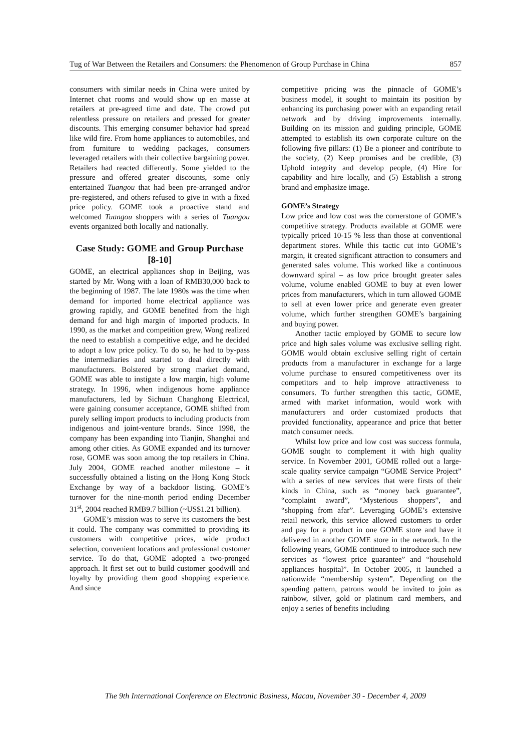Tug of War Between the Retailers and Consumers: the Phenomenon of Group Purchase in China 857
consumers with similar needs in China were united by Internet chat rooms and would show up en masse at retailers at pre-agreed time and date. The crowd put relentless pressure on retailers and pressed for greater discounts. This emerging consumer behavior had spread like wild fire. From home appliances to automobiles, and from furniture to wedding packages, consumers leveraged retailers with their collective bargaining power. Retailers had reacted differently. Some yielded to the pressure and offered greater discounts, some only entertained Tuangou that had been pre-arranged and/or pre-registered, and others refused to give in with a fixed price policy. GOME took a proactive stand and welcomed Tuangou shoppers with a series of Tuangou events organized both locally and nationally.
Case Study: GOME and Group Purchase [8-10]
GOME, an electrical appliances shop in Beijing, was started by Mr. Wong with a loan of RMB30,000 back to the beginning of 1987. The late 1980s was the time when demand for imported home electrical appliance was growing rapidly, and GOME benefited from the high demand for and high margin of imported products. In 1990, as the market and competition grew, Wong realized the need to establish a competitive edge, and he decided to adopt a low price policy. To do so, he had to by-pass the intermediaries and started to deal directly with manufacturers. Bolstered by strong market demand, GOME was able to instigate a low margin, high volume strategy. In 1996, when indigenous home appliance manufacturers, led by Sichuan Changhong Electrical, were gaining consumer acceptance, GOME shifted from purely selling import products to including products from indigenous and joint-venture brands. Since 1998, the company has been expanding into Tianjin, Shanghai and among other cities. As GOME expanded and its turnover rose, GOME was soon among the top retailers in China. July 2004, GOME reached another milestone – it successfully obtained a listing on the Hong Kong Stock Exchange by way of a backdoor listing. GOME’s turnover for the nine-month period ending December 31<sup>st</sup>, 2004 reached RMB9.7 billion (~US$1.21 billion).
GOME’s mission was to serve its customers the best it could. The company was committed to providing its customers with competitive prices, wide product selection, convenient locations and professional customer service. To do that, GOME adopted a two-pronged approach. It first set out to build customer goodwill and loyalty by providing them good shopping experience. And since
competitive pricing was the pinnacle of GOME’s business model, it sought to maintain its position by enhancing its purchasing power with an expanding retail network and by driving improvements internally. Building on its mission and guiding principle, GOME attempted to establish its own corporate culture on the following five pillars: (1) Be a pioneer and contribute to the society, (2) Keep promises and be credible, (3) Uphold integrity and develop people, (4) Hire for capability and hire locally, and (5) Establish a strong brand and emphasize image.
GOME’s Strategy
Low price and low cost was the cornerstone of GOME’s competitive strategy. Products available at GOME were typically priced 10-15 % less than those at conventional department stores. While this tactic cut into GOME’s margin, it created significant attraction to consumers and generated sales volume. This worked like a continuous downward spiral – as low price brought greater sales volume, volume enabled GOME to buy at even lower prices from manufacturers, which in turn allowed GOME to sell at even lower price and generate even greater volume, which further strengthen GOME’s bargaining and buying power.
Another tactic employed by GOME to secure low price and high sales volume was exclusive selling right. GOME would obtain exclusive selling right of certain products from a manufacturer in exchange for a large volume purchase to ensured competitiveness over its competitors and to help improve attractiveness to consumers. To further strengthen this tactic, GOME, armed with market information, would work with manufacturers and order customized products that provided functionality, appearance and price that better match consumer needs.
Whilst low price and low cost was success formula, GOME sought to complement it with high quality service. In November 2001, GOME rolled out a large-scale quality service campaign “GOME Service Project” with a series of new services that were firsts of their kinds in China, such as “money back guarantee”, “complaint award”, “Mysterious shoppers”, and “shopping from afar”. Leveraging GOME’s extensive retail network, this service allowed customers to order and pay for a product in one GOME store and have it delivered in another GOME store in the network. In the following years, GOME continued to introduce such new services as “lowest price guarantee” and “household appliances hospital”. In October 2005, it launched a nationwide “membership system”. Depending on the spending pattern, patrons would be invited to join as rainbow, silver, gold or platinum card members, and enjoy a series of benefits including
The 9th International Conference on Electronic Business, Macau, November 30 - December 4, 2009